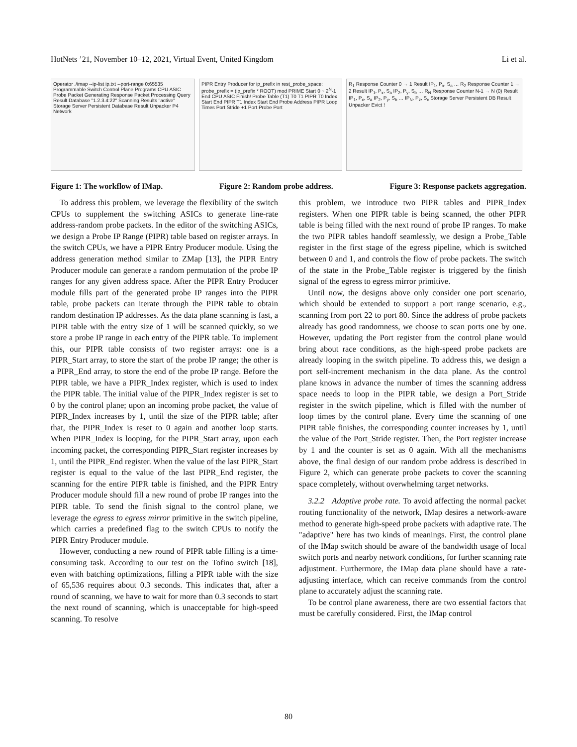HotNets ’21, November 10–12, 2021, Virtual Event, United Kingdom Li et al.
Operator ./imap --ip-list ip.txt --port-range 0:65535 Programmable Switch Control Plane Programs CPU ASIC Probe Packet Generating Response Packet Processing Query Result Database "1.2.3.4:22" Scanning Results "active" Storage Server Persistent Database Result Unpacker P4 Network
PIPR Entry Producer for ip_prefix in rest_probe_space: probe_prefix = (ip_prefix * ROOT) mod PRIME Start 0 ~ 2<sup>N</sup>-1 End CPU ASIC Finish! Probe Table (T1) T0 T1 PIPR T0 Index Start End PIPR T1 Index Start End Probe Address PIPR Loop Times Port Stride +1 Port Probe Port
R<sub>1</sub> Response Counter 0 → 1 Result IP<sub>1</sub>, P<sub>x</sub>, S<sub>a</sub> … R<sub>2</sub> Response Counter 1 → 2 Result IP<sub>1</sub>, P<sub>x</sub>, S<sub>a</sub> IP<sub>2</sub>, P<sub>y</sub>, S<sub>b</sub> … R<sub>N</sub> Response Counter N-1 → N (0) Result IP<sub>1</sub>, P<sub>x</sub>, S<sub>a</sub> IP<sub>2</sub>, P<sub>y</sub>, S<sub>b</sub> … IP<sub>N</sub>, P<sub>z</sub>, S<sub>c</sub> Storage Server Persistent DB Result Unpacker Evict !
Figure 1: The workflow of IMap. Figure 2: Random probe address. Figure 3: Response packets aggregation.
To address this problem, we leverage the flexibility of the switch CPUs to supplement the switching ASICs to generate line-rate address-random probe packets. In the editor of the switching ASICs, we design a Probe IP Range (PIPR) table based on register arrays. In the switch CPUs, we have a PIPR Entry Producer module. Using the address generation method similar to ZMap [13], the PIPR Entry Producer module can generate a random permutation of the probe IP ranges for any given address space. After the PIPR Entry Producer module fills part of the generated probe IP ranges into the PIPR table, probe packets can iterate through the PIPR table to obtain random destination IP addresses. As the data plane scanning is fast, a PIPR table with the entry size of 1 will be scanned quickly, so we store a probe IP range in each entry of the PIPR table. To implement this, our PIPR table consists of two register arrays: one is a PIPR_Start array, to store the start of the probe IP range; the other is a PIPR_End array, to store the end of the probe IP range. Before the PIPR table, we have a PIPR_Index register, which is used to index the PIPR table. The initial value of the PIPR_Index register is set to 0 by the control plane; upon an incoming probe packet, the value of PIPR_Index increases by 1, until the size of the PIPR table; after that, the PIPR_Index is reset to 0 again and another loop starts. When PIPR_Index is looping, for the PIPR_Start array, upon each incoming packet, the corresponding PIPR_Start register increases by 1, until the PIPR_End register. When the value of the last PIPR_Start register is equal to the value of the last PIPR_End register, the scanning for the entire PIPR table is finished, and the PIPR Entry Producer module should fill a new round of probe IP ranges into the PIPR table. To send the finish signal to the control plane, we leverage the egress to egress mirror primitive in the switch pipeline, which carries a predefined flag to the switch CPUs to notify the PIPR Entry Producer module.
However, conducting a new round of PIPR table filling is a time-consuming task. According to our test on the Tofino switch [18], even with batching optimizations, filling a PIPR table with the size of 65,536 requires about 0.3 seconds. This indicates that, after a round of scanning, we have to wait for more than 0.3 seconds to start the next round of scanning, which is unacceptable for high-speed scanning. To resolve
this problem, we introduce two PIPR tables and PIPR_Index registers. When one PIPR table is being scanned, the other PIPR table is being filled with the next round of probe IP ranges. To make the two PIPR tables handoff seamlessly, we design a Probe_Table register in the first stage of the egress pipeline, which is switched between 0 and 1, and controls the flow of probe packets. The switch of the state in the Probe_Table register is triggered by the finish signal of the egress to egress mirror primitive.
Until now, the designs above only consider one port scenario, which should be extended to support a port range scenario, e.g., scanning from port 22 to port 80. Since the address of probe packets already has good randomness, we choose to scan ports one by one. However, updating the Port register from the control plane would bring about race conditions, as the high-speed probe packets are already looping in the switch pipeline. To address this, we design a port self-increment mechanism in the data plane. As the control plane knows in advance the number of times the scanning address space needs to loop in the PIPR table, we design a Port_Stride register in the switch pipeline, which is filled with the number of loop times by the control plane. Every time the scanning of one PIPR table finishes, the corresponding counter increases by 1, until the value of the Port_Stride register. Then, the Port register increase by 1 and the counter is set as 0 again. With all the mechanisms above, the final design of our random probe address is described in Figure 2, which can generate probe packets to cover the scanning space completely, without overwhelming target networks.
3.2.2 Adaptive probe rate. To avoid affecting the normal packet routing functionality of the network, IMap desires a network-aware method to generate high-speed probe packets with adaptive rate. The "adaptive" here has two kinds of meanings. First, the control plane of the IMap switch should be aware of the bandwidth usage of local switch ports and nearby network conditions, for further scanning rate adjustment. Furthermore, the IMap data plane should have a rate-adjusting interface, which can receive commands from the control plane to accurately adjust the scanning rate.
To be control plane awareness, there are two essential factors that must be carefully considered. First, the IMap control
80